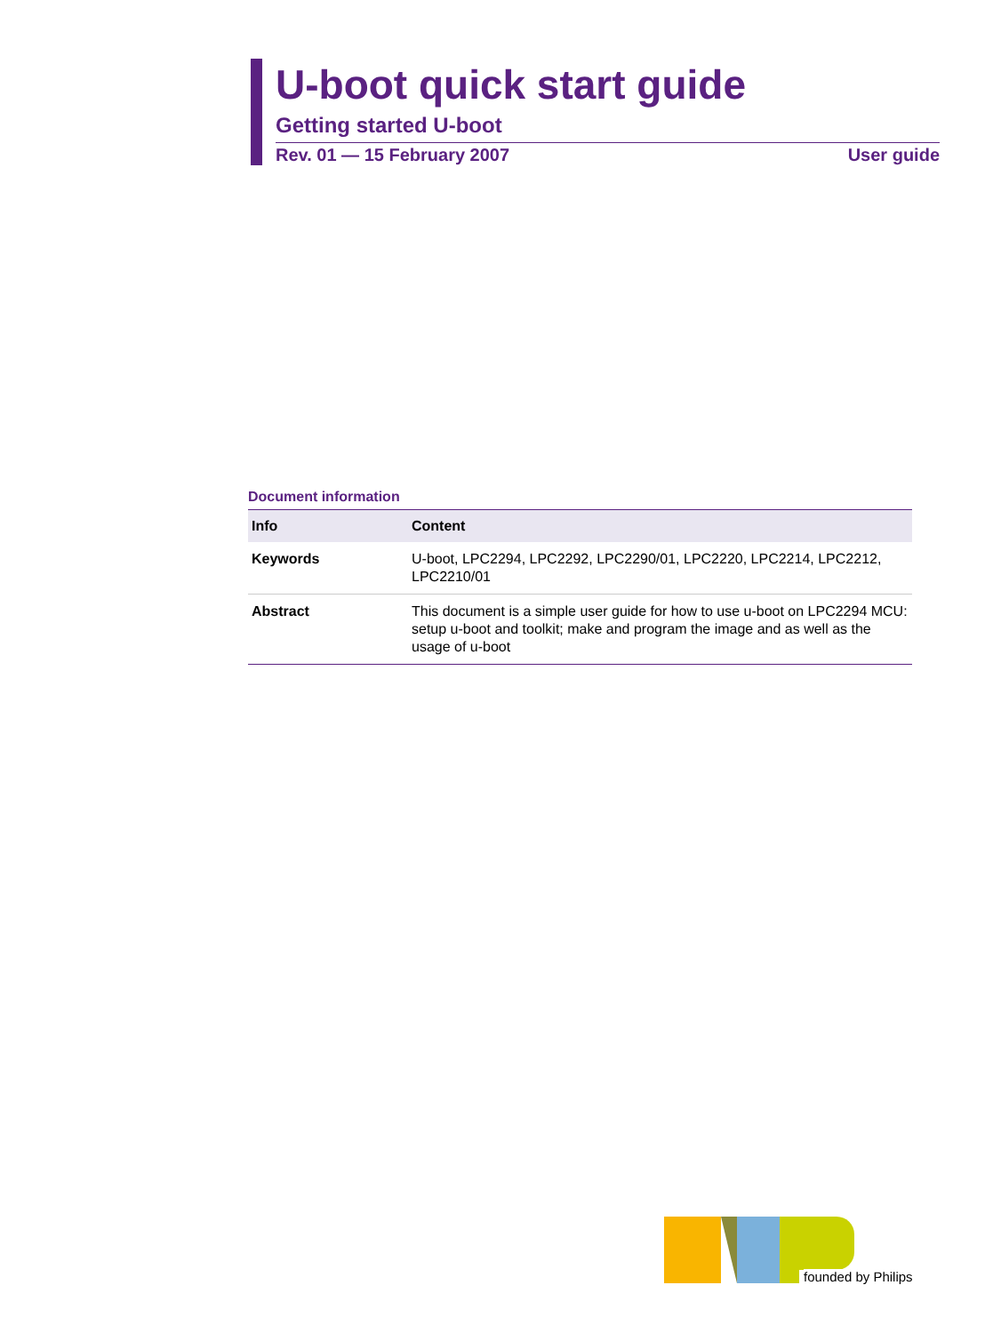U-boot quick start guide
Getting started U-boot
Rev. 01 — 15 February 2007 User guide
Document information
| Info | Content |
| --- | --- |
| Keywords | U-boot, LPC2294, LPC2292, LPC2290/01, LPC2220, LPC2214, LPC2212, LPC2210/01 |
| Abstract | This document is a simple user guide for how to use u-boot on LPC2294 MCU: setup u-boot and toolkit; make and program the image and as well as the usage of u-boot |
founded by Philips